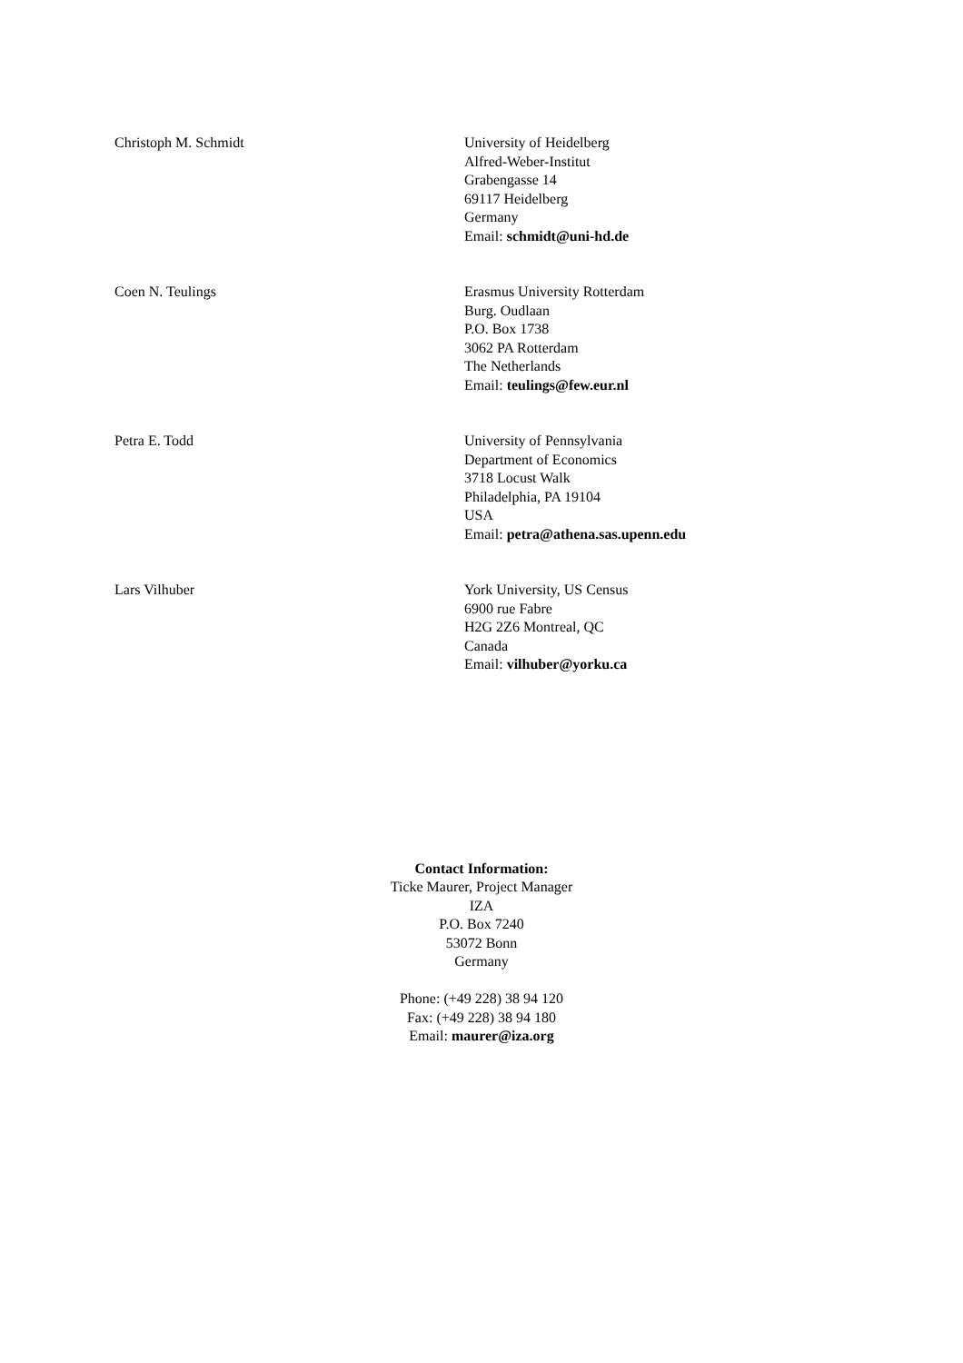Christoph M. Schmidt University of Heidelberg
Alfred-Weber-Institut
Grabengasse 14
69117 Heidelberg
Germany
Email: schmidt@uni-hd.de
Coen N. Teulings Erasmus University Rotterdam
Burg. Oudlaan
P.O. Box 1738
3062 PA Rotterdam
The Netherlands
Email: teulings@few.eur.nl
Petra E. Todd University of Pennsylvania
Department of Economics
3718 Locust Walk
Philadelphia, PA 19104
USA
Email: petra@athena.sas.upenn.edu
Lars Vilhuber York University, US Census
6900 rue Fabre
H2G 2Z6 Montreal, QC
Canada
Email: vilhuber@yorku.ca
Contact Information:
Ticke Maurer, Project Manager
IZA
P.O. Box 7240
53072 Bonn
Germany
Phone: (+49 228) 38 94 120
Fax: (+49 228) 38 94 180
Email: maurer@iza.org